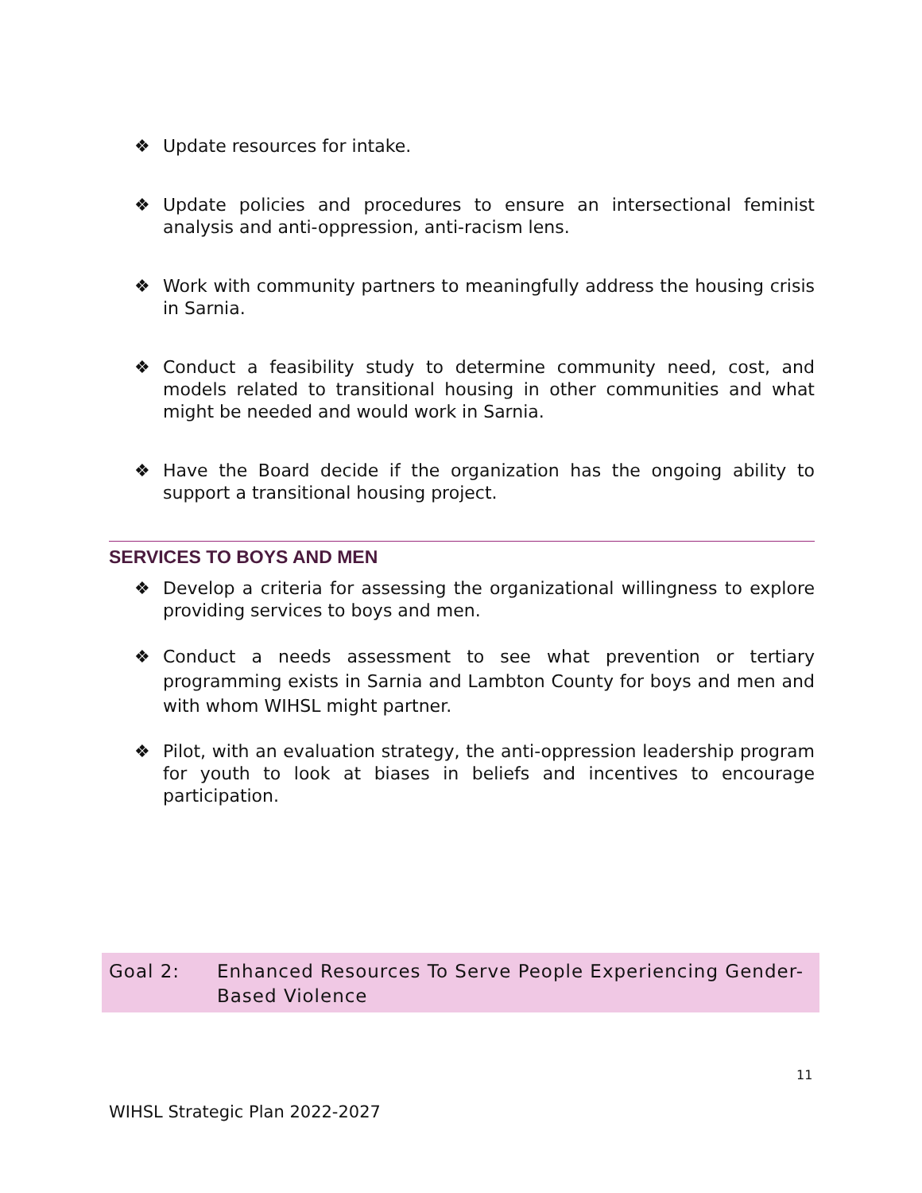❖ Update resources for intake.
❖ Update policies and procedures to ensure an intersectional feminist analysis and anti-oppression, anti-racism lens.
❖ Work with community partners to meaningfully address the housing crisis in Sarnia.
❖ Conduct a feasibility study to determine community need, cost, and models related to transitional housing in other communities and what might be needed and would work in Sarnia.
❖ Have the Board decide if the organization has the ongoing ability to support a transitional housing project.
SERVICES TO BOYS AND MEN
❖ Develop a criteria for assessing the organizational willingness to explore providing services to boys and men.
❖ Conduct a needs assessment to see what prevention or tertiary programming exists in Sarnia and Lambton County for boys and men and with whom WIHSL might partner.
❖ Pilot, with an evaluation strategy, the anti-oppression leadership program for youth to look at biases in beliefs and incentives to encourage participation.
Goal 2: Enhanced Resources To Serve People Experiencing Gender-Based Violence
11
WIHSL Strategic Plan 2022-2027